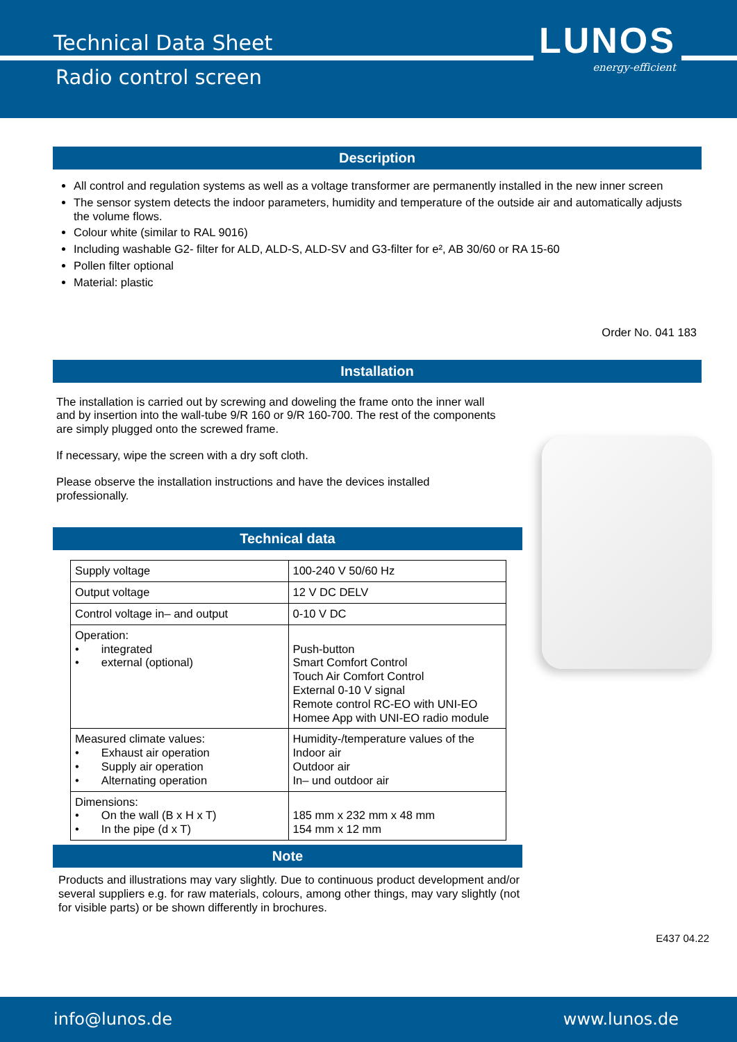Technical Data Sheet
Radio control screen
LUNOS
energy-efficient
Description
All control and regulation systems as well as a voltage transformer are permanently installed in the new inner screen
The sensor system detects the indoor parameters, humidity and temperature of the outside air and automatically adjusts the volume flows.
Colour white (similar to RAL 9016)
Including washable G2- filter for ALD, ALD-S, ALD-SV and G3-filter for e², AB 30/60 or RA 15-60
Pollen filter optional
Material: plastic
Order No. 041 183
Installation
The installation is carried out by screwing and doweling the frame onto the inner wall and by insertion into the wall-tube 9/R 160 or 9/R 160-700. The rest of the components are simply plugged onto the screwed frame.
If necessary, wipe the screen with a dry soft cloth.
Please observe the installation instructions and have the devices installed professionally.
Technical data
| Supply voltage | 100-240 V 50/60 Hz |
| Output voltage | 12 V DC DELV |
| Control voltage in– and output | 0-10 V DC |
| Operation: • integrated • external (optional) | Push-button Smart Comfort Control Touch Air Comfort Control External 0-10 V signal Remote control RC-EO with UNI-EO Homee App with UNI-EO radio module |
| Measured climate values: • Exhaust air operation • Supply air operation • Alternating operation | Humidity-/temperature values of the Indoor air Outdoor air In– und outdoor air |
| Dimensions: • On the wall (B x H x T) • In the pipe (d x T) | 185 mm x 232 mm x 48 mm 154 mm x 12 mm |
Note
Products and illustrations may vary slightly. Due to continuous product development and/or several suppliers e.g. for raw materials, colours, among other things, may vary slightly (not for visible parts) or be shown differently in brochures.
E437 04.22
info@lunos.de www.lunos.de